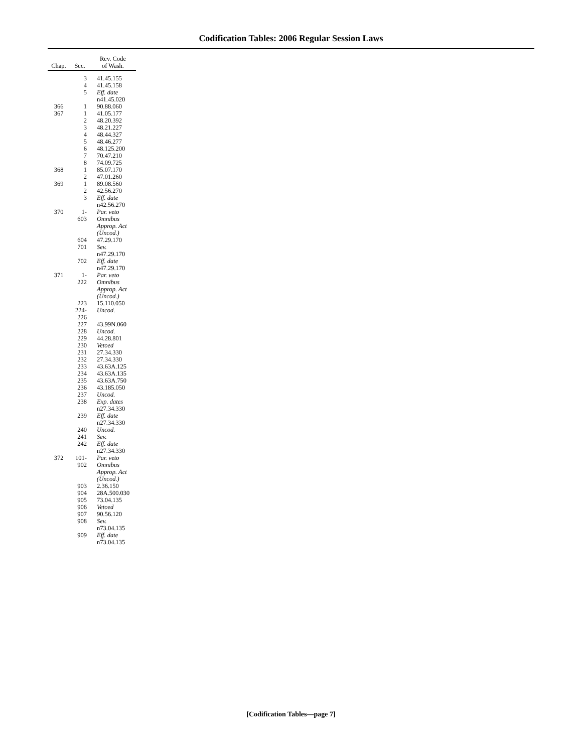Codification Tables: 2006 Regular Session Laws
| Chap. | Sec. | Rev. Code of Wash. |
| --- | --- | --- |
| | 3 | 41.45.155 |
| | 4 | 41.45.158 |
| | 5 | Eff. date n41.45.020 |
| 366 | 1 | 90.88.060 |
| 367 | 1 | 41.05.177 |
| | 2 | 48.20.392 |
| | 3 | 48.21.227 |
| | 4 | 48.44.327 |
| | 5 | 48.46.277 |
| | 6 | 48.125.200 |
| | 7 | 70.47.210 |
| | 8 | 74.09.725 |
| 368 | 1 | 85.07.170 |
| | 2 | 47.01.260 |
| 369 | 1 | 89.08.560 |
| | 2 | 42.56.270 |
| | 3 | Eff. date n42.56.270 |
| 370 | 1- 603 | Par. veto Omnibus Approp. Act (Uncod.) |
| | 604 | 47.29.170 |
| | 701 | Sev. n47.29.170 |
| | 702 | Eff. date n47.29.170 |
| 371 | 1- 222 | Par. veto Omnibus Approp. Act (Uncod.) |
| | 223 | 15.110.050 |
| | 224-226 | Uncod. |
| | 227 | 43.99N.060 |
| | 228 | Uncod. |
| | 229 | 44.28.801 |
| | 230 | Vetoed |
| | 231 | 27.34.330 |
| | 232 | 27.34.330 |
| | 233 | 43.63A.125 |
| | 234 | 43.63A.135 |
| | 235 | 43.63A.750 |
| | 236 | 43.185.050 |
| | 237 | Uncod. |
| | 238 | Exp. dates n27.34.330 |
| | 239 | Eff. date n27.34.330 |
| | 240 | Uncod. |
| | 241 | Sev. |
| | 242 | Eff. date n27.34.330 |
| 372 | 101- 902 | Par. veto Omnibus Approp. Act (Uncod.) |
| | 903 | 2.36.150 |
| | 904 | 28A.500.030 |
| | 905 | 73.04.135 |
| | 906 | Vetoed |
| | 907 | 90.56.120 |
| | 908 | Sev. n73.04.135 |
| | 909 | Eff. date n73.04.135 |
[Codification Tables—page 7]